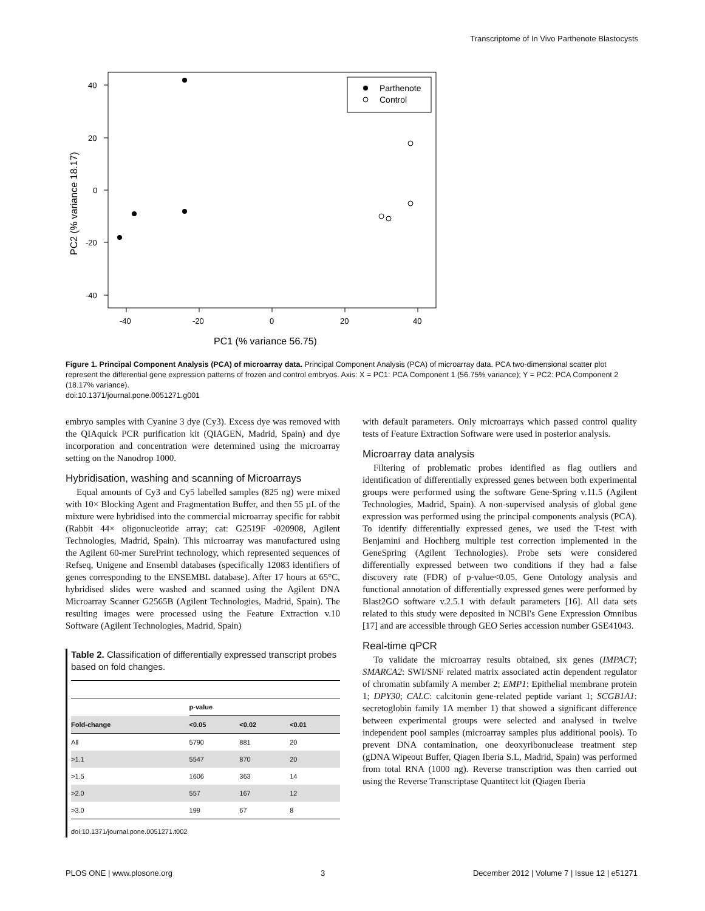Transcriptome of In Vivo Parthenote Blastocysts
40
20
0
-20
-40
-40
-20
0
20
40
PC1 (% variance 56.75)
PC2 (% variance 18.17)
Parthenote
Control
Figure 1. Principal Component Analysis (PCA) of microarray data. Principal Component Analysis (PCA) of microarray data. PCA two-dimensional scatter plot represent the differential gene expression patterns of frozen and control embryos. Axis: X = PC1: PCA Component 1 (56.75% variance); Y = PC2: PCA Component 2 (18.17% variance).
doi:10.1371/journal.pone.0051271.g001
embryo samples with Cyanine 3 dye (Cy3). Excess dye was removed with the QIAquick PCR purification kit (QIAGEN, Madrid, Spain) and dye incorporation and concentration were determined using the microarray setting on the Nanodrop 1000.
Hybridisation, washing and scanning of Microarrays
Equal amounts of Cy3 and Cy5 labelled samples (825 ng) were mixed with 10× Blocking Agent and Fragmentation Buffer, and then 55 µL of the mixture were hybridised into the commercial microarray specific for rabbit (Rabbit 44× oligonucleotide array; cat: G2519F -020908, Agilent Technologies, Madrid, Spain). This microarray was manufactured using the Agilent 60-mer SurePrint technology, which represented sequences of Refseq, Unigene and Ensembl databases (specifically 12083 identifiers of genes corresponding to the ENSEMBL database). After 17 hours at 65°C, hybridised slides were washed and scanned using the Agilent DNA Microarray Scanner G2565B (Agilent Technologies, Madrid, Spain). The resulting images were processed using the Feature Extraction v.10 Software (Agilent Technologies, Madrid, Spain)
Table 2. Classification of differentially expressed transcript probes based on fold changes.
| | p-value | | |
| --- | --- | --- | --- |
| Fold-change | <0.05 | <0.02 | <0.01 |
| All | 5790 | 881 | 20 |
| >1.1 | 5547 | 870 | 20 |
| >1.5 | 1606 | 363 | 14 |
| >2.0 | 557 | 167 | 12 |
| >3.0 | 199 | 67 | 8 |
doi:10.1371/journal.pone.0051271.t002
with default parameters. Only microarrays which passed control quality tests of Feature Extraction Software were used in posterior analysis.
Microarray data analysis
Filtering of problematic probes identified as flag outliers and identification of differentially expressed genes between both experimental groups were performed using the software Gene-Spring v.11.5 (Agilent Technologies, Madrid, Spain). A non-supervised analysis of global gene expression was performed using the principal components analysis (PCA). To identify differentially expressed genes, we used the T-test with Benjamini and Hochberg multiple test correction implemented in the GeneSpring (Agilent Technologies). Probe sets were considered differentially expressed between two conditions if they had a false discovery rate (FDR) of p-value<0.05. Gene Ontology analysis and functional annotation of differentially expressed genes were performed by Blast2GO software v.2.5.1 with default parameters [16]. All data sets related to this study were deposited in NCBI's Gene Expression Omnibus [17] and are accessible through GEO Series accession number GSE41043.
Real-time qPCR
To validate the microarray results obtained, six genes (IMPACT; SMARCA2: SWI/SNF related matrix associated actin dependent regulator of chromatin subfamily A member 2; EMP1: Epithelial membrane protein 1; DPY30; CALC: calcitonin gene-related peptide variant 1; SCGB1A1: secretoglobin family 1A member 1) that showed a significant difference between experimental groups were selected and analysed in twelve independent pool samples (microarray samples plus additional pools). To prevent DNA contamination, one deoxyribonuclease treatment step (gDNA Wipeout Buffer, Qiagen Iberia S.L, Madrid, Spain) was performed from total RNA (1000 ng). Reverse transcription was then carried out using the Reverse Transcriptase Quantitect kit (Qiagen Iberia
PLOS ONE | www.plosone.org 3 December 2012 | Volume 7 | Issue 12 | e51271